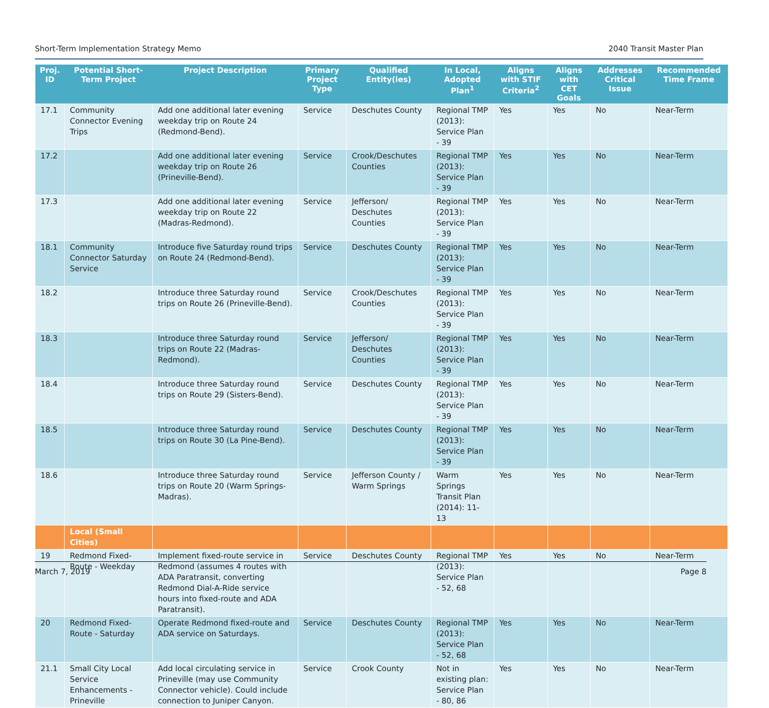Short-Term Implementation Strategy Memo 2040 Transit Master Plan
| Proj. ID | Potential Short-Term Project | Project Description | Primary Project Type | Qualified Entity(ies) | In Local, Adopted Plan<sup>1</sup> | Aligns with STIF Criteria<sup>2</sup> | Aligns with CET Goals | Addresses Critical Issue | Recommended Time Frame |
| --- | --- | --- | --- | --- | --- | --- | --- | --- | --- |
| 17.1 | Community Connector Evening Trips | Add one additional later evening weekday trip on Route 24 (Redmond-Bend). | Service | Deschutes County | Regional TMP (2013): Service Plan - 39 | Yes | Yes | No | Near-Term |
| 17.2 | | Add one additional later evening weekday trip on Route 26 (Prineville-Bend). | Service | Crook/Deschutes Counties | Regional TMP (2013): Service Plan - 39 | Yes | Yes | No | Near-Term |
| 17.3 | | Add one additional later evening weekday trip on Route 22 (Madras-Redmond). | Service | Jefferson/ Deschutes Counties | Regional TMP (2013): Service Plan - 39 | Yes | Yes | No | Near-Term |
| 18.1 | Community Connector Saturday Service | Introduce five Saturday round trips on Route 24 (Redmond-Bend). | Service | Deschutes County | Regional TMP (2013): Service Plan - 39 | Yes | Yes | No | Near-Term |
| 18.2 | | Introduce three Saturday round trips on Route 26 (Prineville-Bend). | Service | Crook/Deschutes Counties | Regional TMP (2013): Service Plan - 39 | Yes | Yes | No | Near-Term |
| 18.3 | | Introduce three Saturday round trips on Route 22 (Madras-Redmond). | Service | Jefferson/ Deschutes Counties | Regional TMP (2013): Service Plan - 39 | Yes | Yes | No | Near-Term |
| 18.4 | | Introduce three Saturday round trips on Route 29 (Sisters-Bend). | Service | Deschutes County | Regional TMP (2013): Service Plan - 39 | Yes | Yes | No | Near-Term |
| 18.5 | | Introduce three Saturday round trips on Route 30 (La Pine-Bend). | Service | Deschutes County | Regional TMP (2013): Service Plan - 39 | Yes | Yes | No | Near-Term |
| 18.6 | | Introduce three Saturday round trips on Route 20 (Warm Springs-Madras). | Service | Jefferson County / Warm Springs | Warm Springs Transit Plan (2014): 11-13 | Yes | Yes | No | Near-Term |
| | Local (Small Cities) | | | | | | | | |
| 19 | Redmond Fixed-Route - Weekday | Implement fixed-route service in Redmond (assumes 4 routes with ADA Paratransit, converting Redmond Dial-A-Ride service hours into fixed-route and ADA Paratransit). | Service | Deschutes County | Regional TMP (2013): Service Plan - 52, 68 | Yes | Yes | No | Near-Term |
| 20 | Redmond Fixed-Route - Saturday | Operate Redmond fixed-route and ADA service on Saturdays. | Service | Deschutes County | Regional TMP (2013): Service Plan - 52, 68 | Yes | Yes | No | Near-Term |
| 21.1 | Small City Local Service Enhancements - Prineville | Add local circulating service in Prineville (may use Community Connector vehicle). Could include connection to Juniper Canyon. | Service | Crook County | Not in existing plan: Service Plan - 80, 86 | Yes | Yes | No | Near-Term |
March 7, 2019 Page 8